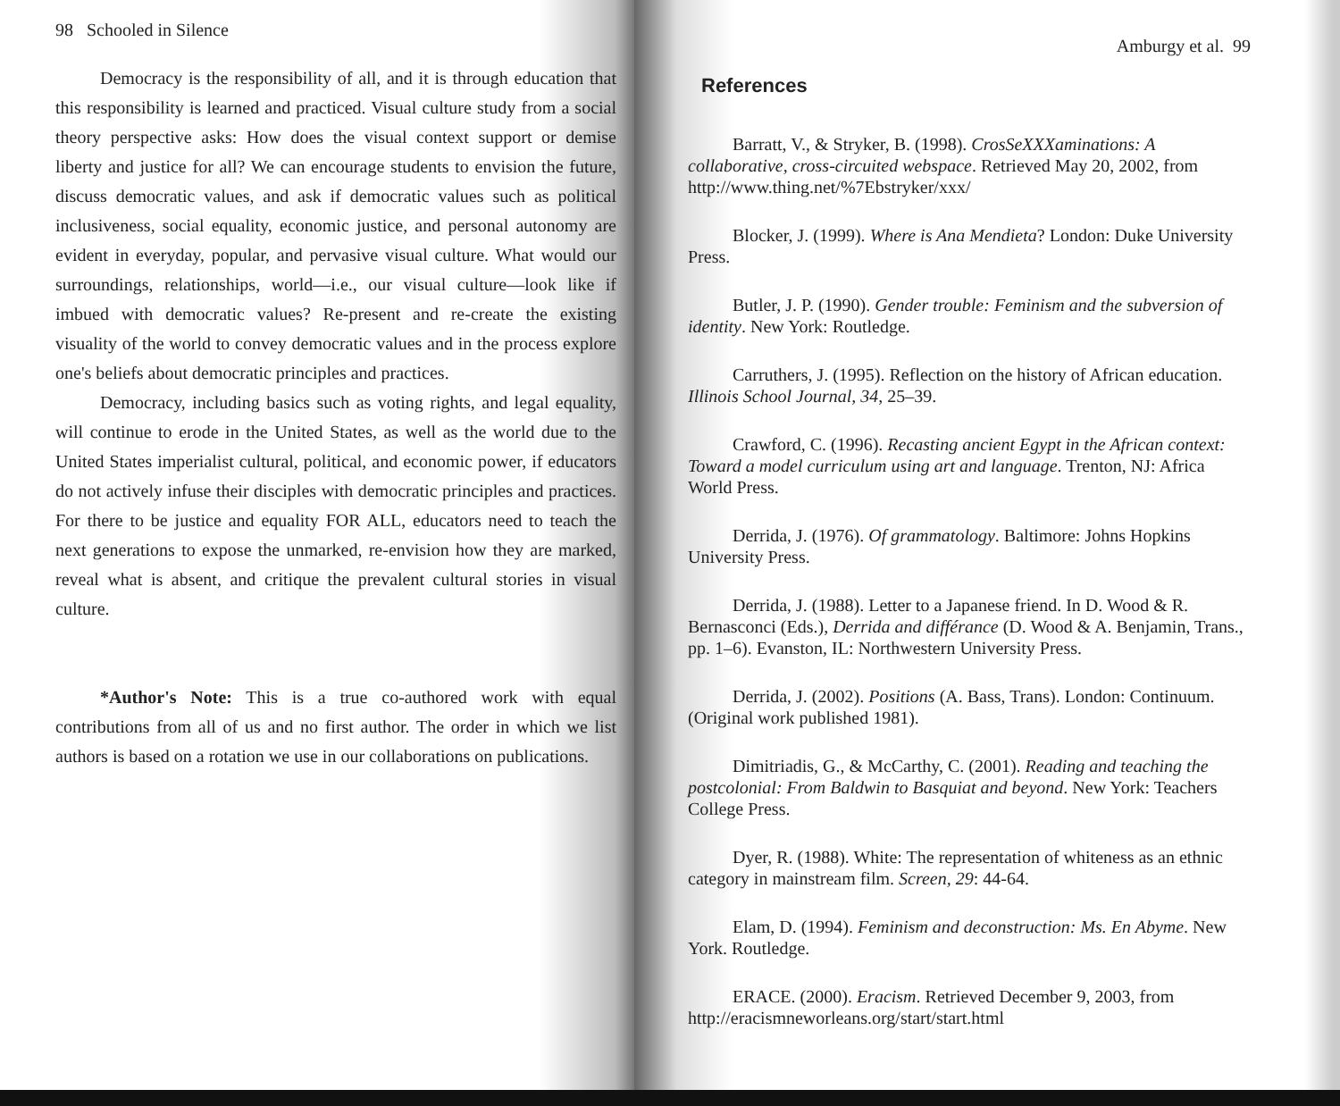98 Schooled in Silence
Democracy is the responsibility of all, and it is through education that this responsibility is learned and practiced. Visual culture study from a social theory perspective asks: How does the visual context support or demise liberty and justice for all? We can encourage students to envision the future, discuss democratic values, and ask if democratic values such as political inclusiveness, social equality, economic justice, and personal autonomy are evident in everyday, popular, and pervasive visual culture. What would our surroundings, relationships, world—i.e., our visual culture—look like if imbued with democratic values? Re-present and re-create the existing visuality of the world to convey democratic values and in the process explore one's beliefs about democratic principles and practices.
Democracy, including basics such as voting rights, and legal equality, will continue to erode in the United States, as well as the world due to the United States imperialist cultural, political, and economic power, if educators do not actively infuse their disciples with democratic principles and practices. For there to be justice and equality FOR ALL, educators need to teach the next generations to expose the unmarked, re-envision how they are marked, reveal what is absent, and critique the prevalent cultural stories in visual culture.
*Author's Note: This is a true co-authored work with equal contributions from all of us and no first author. The order in which we list authors is based on a rotation we use in our collaborations on publications.
Amburgy et al. 99
References
Barratt, V., & Stryker, B. (1998). CrosSeXXXaminations: A collaborative, cross-circuited webspace. Retrieved May 20, 2002, from http://www.thing.net/%7Ebstryker/xxx/
Blocker, J. (1999). Where is Ana Mendieta? London: Duke University Press.
Butler, J. P. (1990). Gender trouble: Feminism and the subversion of identity. New York: Routledge.
Carruthers, J. (1995). Reflection on the history of African education. Illinois School Journal, 34, 25–39.
Crawford, C. (1996). Recasting ancient Egypt in the African context: Toward a model curriculum using art and language. Trenton, NJ: Africa World Press.
Derrida, J. (1976). Of grammatology. Baltimore: Johns Hopkins University Press.
Derrida, J. (1988). Letter to a Japanese friend. In D. Wood & R. Bernasconci (Eds.), Derrida and différance (D. Wood & A. Benjamin, Trans., pp. 1–6). Evanston, IL: Northwestern University Press.
Derrida, J. (2002). Positions (A. Bass, Trans). London: Continuum. (Original work published 1981).
Dimitriadis, G., & McCarthy, C. (2001). Reading and teaching the postcolonial: From Baldwin to Basquiat and beyond. New York: Teachers College Press.
Dyer, R. (1988). White: The representation of whiteness as an ethnic category in mainstream film. Screen, 29: 44-64.
Elam, D. (1994). Feminism and deconstruction: Ms. En Abyme. New York. Routledge.
ERACE. (2000). Eracism. Retrieved December 9, 2003, from http://eracismneworleans.org/start/start.html